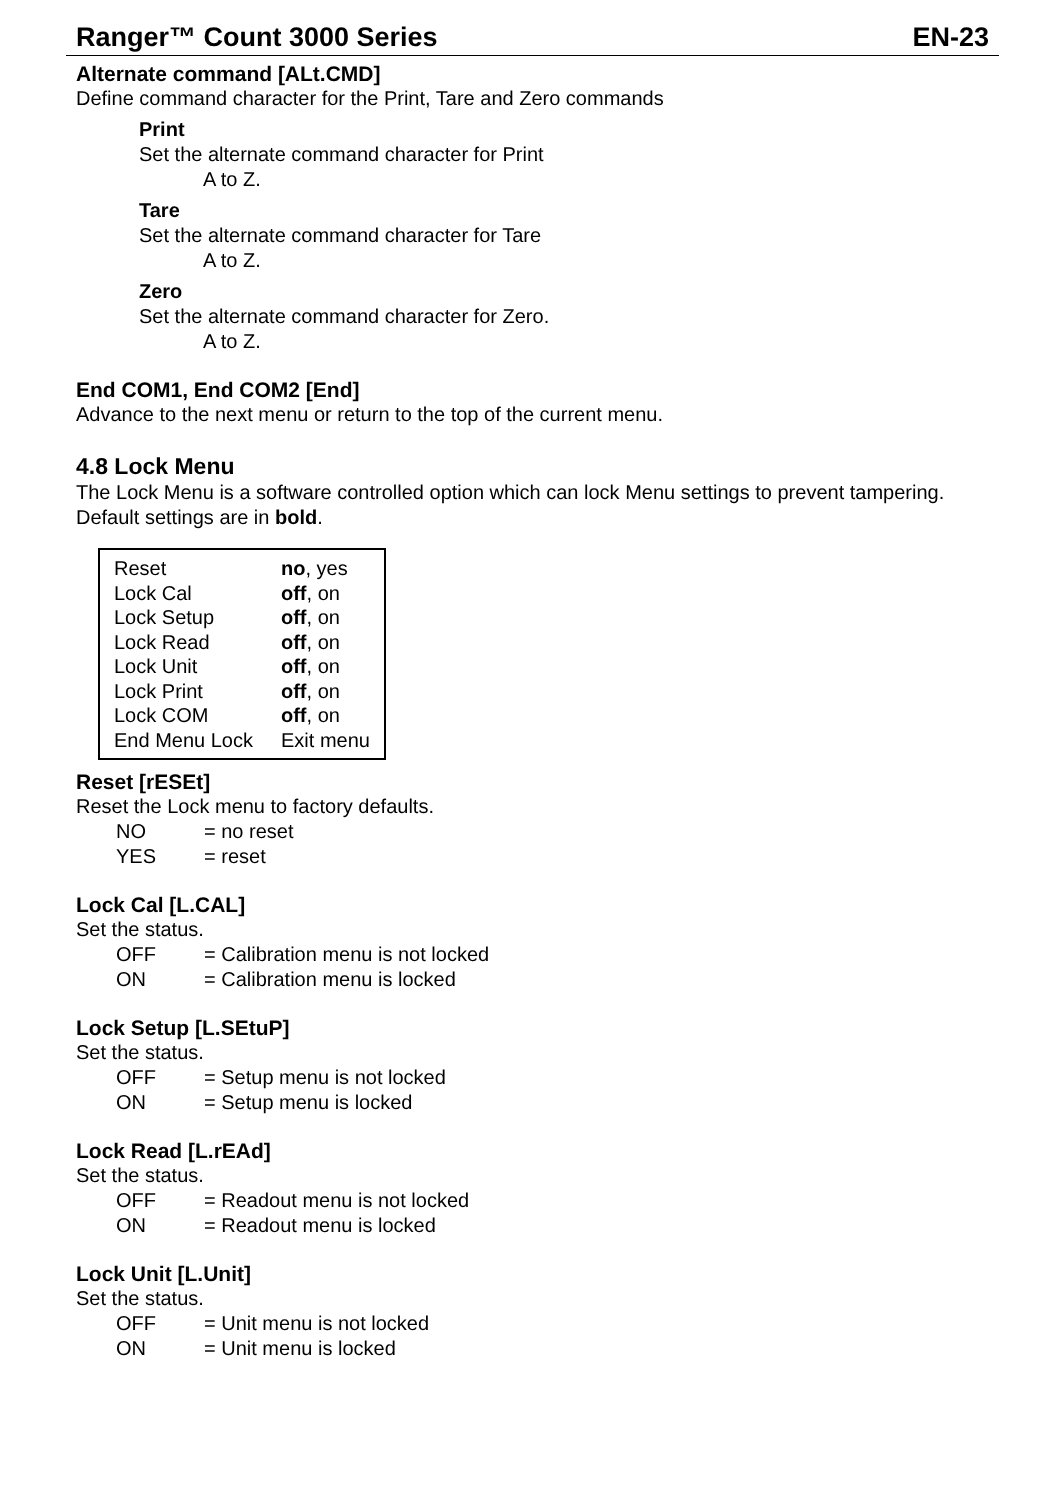Ranger™ Count 3000 Series EN-23
Alternate command [ALt.CMD]
Define command character for the Print, Tare and Zero commands
Print
Set the alternate command character for Print
A to Z.
Tare
Set the alternate command character for Tare
A to Z.
Zero
Set the alternate command character for Zero.
A to Z.
End COM1, End COM2 [End]
Advance to the next menu or return to the top of the current menu.
4.8 Lock Menu
The Lock Menu is a software controlled option which can lock Menu settings to prevent tampering. Default settings are in bold.
| Reset | no , yes |
| Lock Cal | off , on |
| Lock Setup | off , on |
| Lock Read | off , on |
| Lock Unit | off , on |
| Lock Print | off , on |
| Lock COM | off , on |
| End Menu Lock | Exit menu |
Reset [rESEt]
Reset the Lock menu to factory defaults.
NO = no reset
YES = reset
Lock Cal [L.CAL]
Set the status.
OFF = Calibration menu is not locked
ON = Calibration menu is locked
Lock Setup [L.SEtuP]
Set the status.
OFF = Setup menu is not locked
ON = Setup menu is locked
Lock Read [L.rEAd]
Set the status.
OFF = Readout menu is not locked
ON = Readout menu is locked
Lock Unit [L.Unit]
Set the status.
OFF = Unit menu is not locked
ON = Unit menu is locked